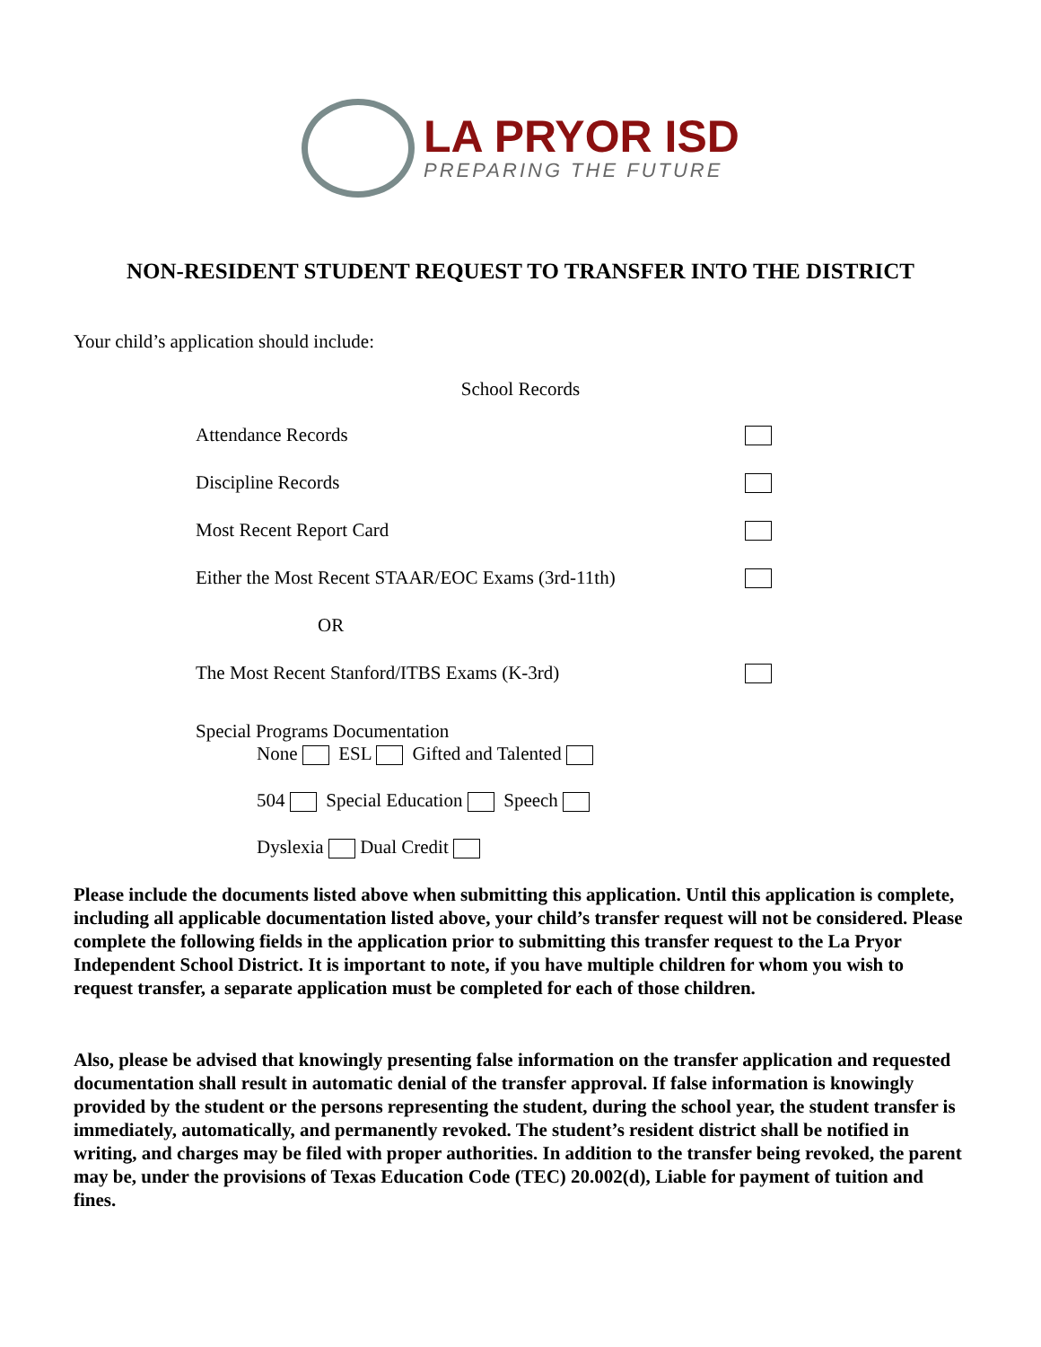LA PRYOR ISD
PREPARING THE FUTURE
NON-RESIDENT STUDENT REQUEST TO TRANSFER INTO THE DISTRICT
Your child’s application should include:
School Records
Attendance Records
Discipline Records
Most Recent Report Card
Either the Most Recent STAAR/EOC Exams (3rd-11th)
OR
The Most Recent Stanford/ITBS Exams (K-3rd)
Special Programs Documentation
None ESL Gifted and Talented
504 Special Education Speech
Dyslexia Dual Credit
Please include the documents listed above when submitting this application. Until this application is complete, including all applicable documentation listed above, your child’s transfer request will not be considered. Please complete the following fields in the application prior to submitting this transfer request to the La Pryor Independent School District. It is important to note, if you have multiple children for whom you wish to request transfer, a separate application must be completed for each of those children.
Also, please be advised that knowingly presenting false information on the transfer application and requested documentation shall result in automatic denial of the transfer approval. If false information is knowingly provided by the student or the persons representing the student, during the school year, the student transfer is immediately, automatically, and permanently revoked. The student’s resident district shall be notified in writing, and charges may be filed with proper authorities. In addition to the transfer being revoked, the parent may be, under the provisions of Texas Education Code (TEC) 20.002(d), Liable for payment of tuition and fines.